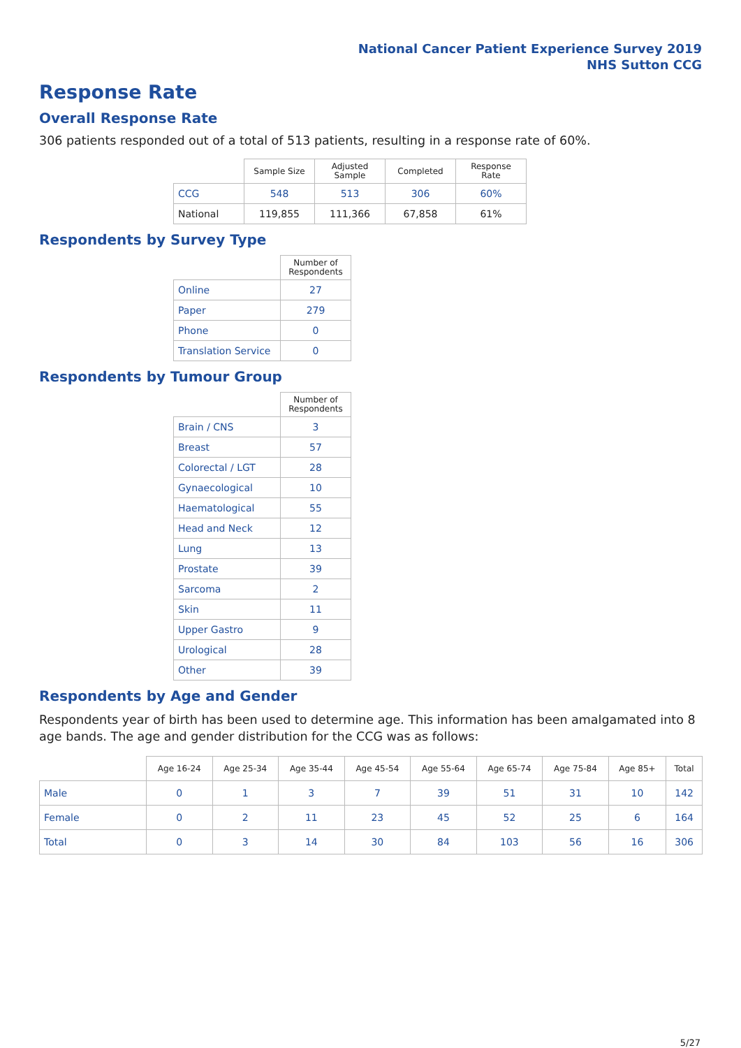National Cancer Patient Experience Survey 2019
NHS Sutton CCG
Response Rate
Overall Response Rate
306 patients responded out of a total of 513 patients, resulting in a response rate of 60%.
| | Sample Size | Adjusted Sample | Completed | Response Rate |
| --- | --- | --- | --- | --- |
| CCG | 548 | 513 | 306 | 60% |
| National | 119,855 | 111,366 | 67,858 | 61% |
Respondents by Survey Type
| | Number of Respondents |
| --- | --- |
| Online | 27 |
| Paper | 279 |
| Phone | 0 |
| Translation Service | 0 |
Respondents by Tumour Group
| | Number of Respondents |
| --- | --- |
| Brain / CNS | 3 |
| Breast | 57 |
| Colorectal / LGT | 28 |
| Gynaecological | 10 |
| Haematological | 55 |
| Head and Neck | 12 |
| Lung | 13 |
| Prostate | 39 |
| Sarcoma | 2 |
| Skin | 11 |
| Upper Gastro | 9 |
| Urological | 28 |
| Other | 39 |
Respondents by Age and Gender
Respondents year of birth has been used to determine age. This information has been amalgamated into 8 age bands. The age and gender distribution for the CCG was as follows:
| | Age 16-24 | Age 25-34 | Age 35-44 | Age 45-54 | Age 55-64 | Age 65-74 | Age 75-84 | Age 85+ | Total |
| --- | --- | --- | --- | --- | --- | --- | --- | --- | --- |
| Male | 0 | 1 | 3 | 7 | 39 | 51 | 31 | 10 | 142 |
| Female | 0 | 2 | 11 | 23 | 45 | 52 | 25 | 6 | 164 |
| Total | 0 | 3 | 14 | 30 | 84 | 103 | 56 | 16 | 306 |
5/27